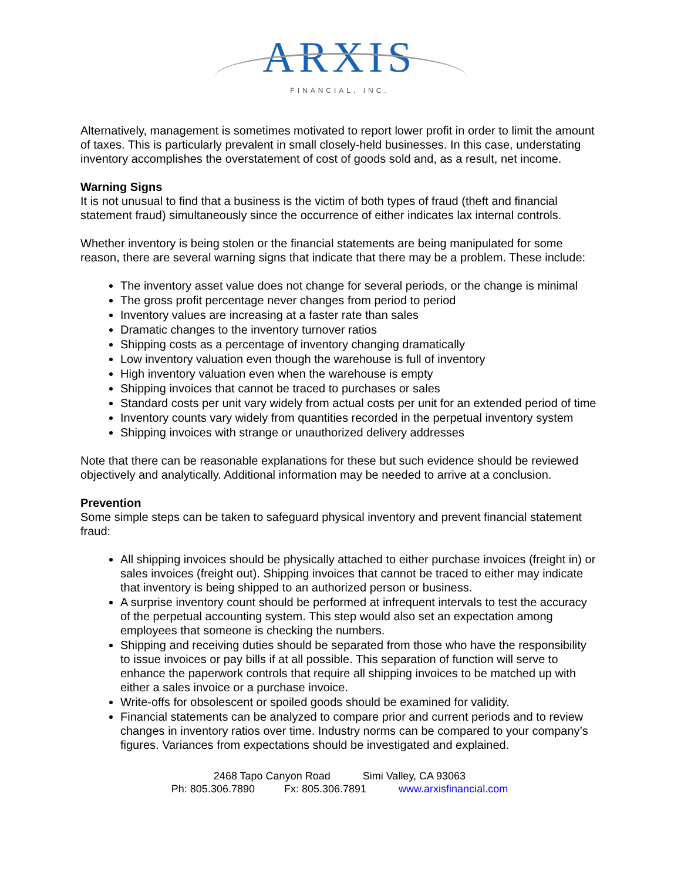ARXIS
FINANCIAL, INC.
Alternatively, management is sometimes motivated to report lower profit in order to limit the amount of taxes. This is particularly prevalent in small closely-held businesses. In this case, understating inventory accomplishes the overstatement of cost of goods sold and, as a result, net income.
Warning Signs
It is not unusual to find that a business is the victim of both types of fraud (theft and financial statement fraud) simultaneously since the occurrence of either indicates lax internal controls.
Whether inventory is being stolen or the financial statements are being manipulated for some reason, there are several warning signs that indicate that there may be a problem. These include:
The inventory asset value does not change for several periods, or the change is minimal
The gross profit percentage never changes from period to period
Inventory values are increasing at a faster rate than sales
Dramatic changes to the inventory turnover ratios
Shipping costs as a percentage of inventory changing dramatically
Low inventory valuation even though the warehouse is full of inventory
High inventory valuation even when the warehouse is empty
Shipping invoices that cannot be traced to purchases or sales
Standard costs per unit vary widely from actual costs per unit for an extended period of time
Inventory counts vary widely from quantities recorded in the perpetual inventory system
Shipping invoices with strange or unauthorized delivery addresses
Note that there can be reasonable explanations for these but such evidence should be reviewed objectively and analytically. Additional information may be needed to arrive at a conclusion.
Prevention
Some simple steps can be taken to safeguard physical inventory and prevent financial statement fraud:
All shipping invoices should be physically attached to either purchase invoices (freight in) or sales invoices (freight out). Shipping invoices that cannot be traced to either may indicate that inventory is being shipped to an authorized person or business.
A surprise inventory count should be performed at infrequent intervals to test the accuracy of the perpetual accounting system. This step would also set an expectation among employees that someone is checking the numbers.
Shipping and receiving duties should be separated from those who have the responsibility to issue invoices or pay bills if at all possible. This separation of function will serve to enhance the paperwork controls that require all shipping invoices to be matched up with either a sales invoice or a purchase invoice.
Write-offs for obsolescent or spoiled goods should be examined for validity.
Financial statements can be analyzed to compare prior and current periods and to review changes in inventory ratios over time. Industry norms can be compared to your company’s figures. Variances from expectations should be investigated and explained.
2468 Tapo Canyon Road Simi Valley, CA 93063
Ph: 805.306.7890 Fx: 805.306.7891 www.arxisfinancial.com